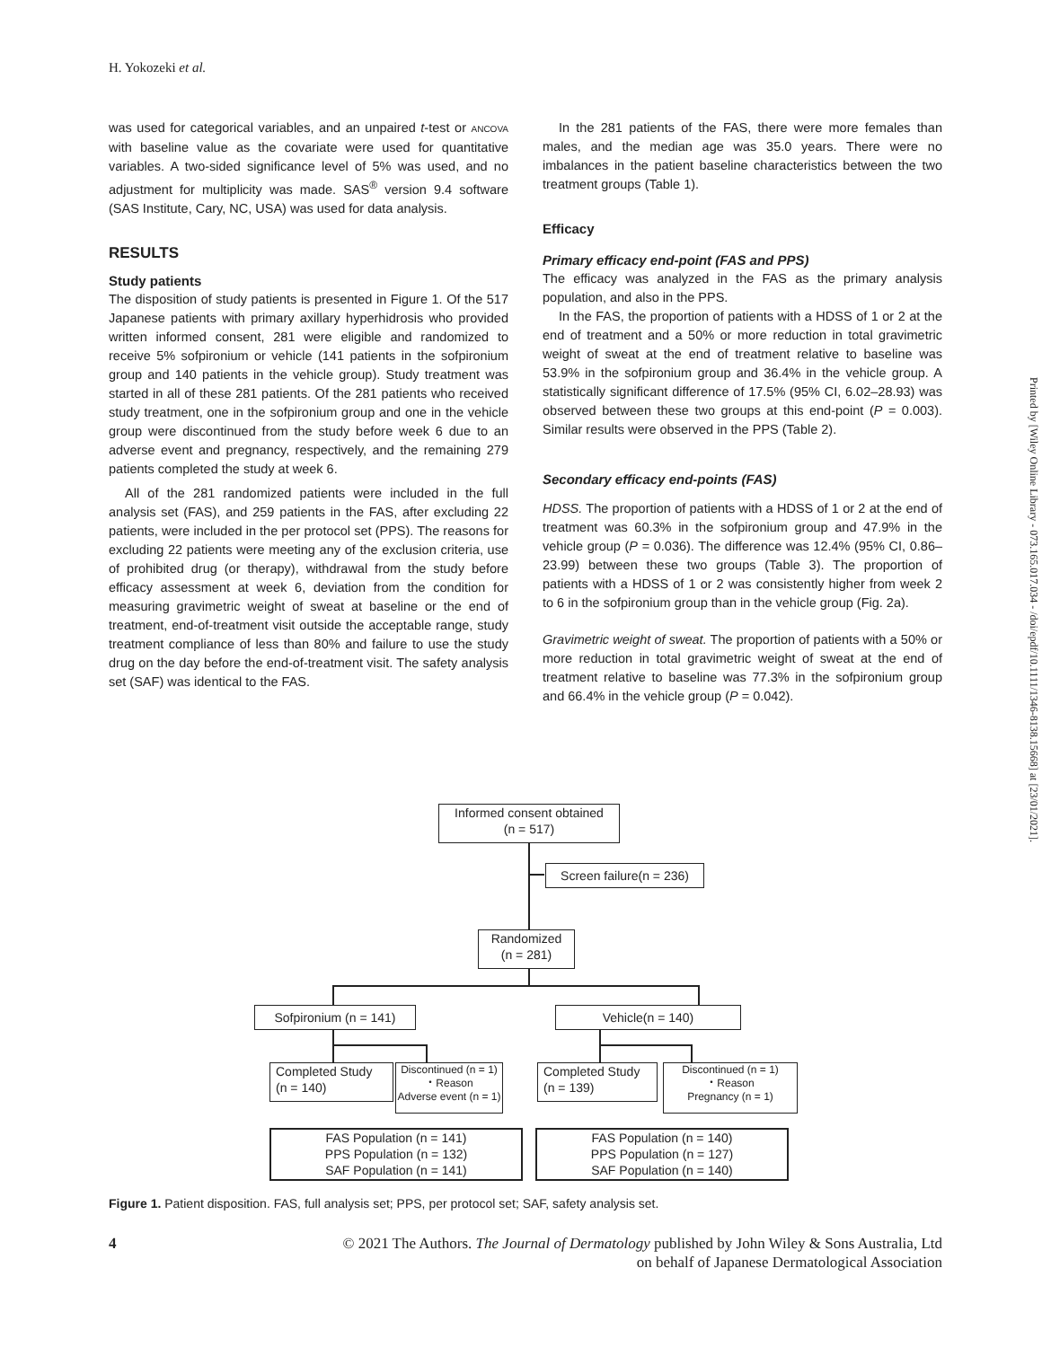H. Yokozeki et al.
was used for categorical variables, and an unpaired t-test or ANCOVA with baseline value as the covariate were used for quantitative variables. A two-sided significance level of 5% was used, and no adjustment for multiplicity was made. SAS<sup>®</sup> version 9.4 software (SAS Institute, Cary, NC, USA) was used for data analysis.
RESULTS
Study patients
The disposition of study patients is presented in Figure 1. Of the 517 Japanese patients with primary axillary hyperhidrosis who provided written informed consent, 281 were eligible and randomized to receive 5% sofpironium or vehicle (141 patients in the sofpironium group and 140 patients in the vehicle group). Study treatment was started in all of these 281 patients. Of the 281 patients who received study treatment, one in the sofpironium group and one in the vehicle group were discontinued from the study before week 6 due to an adverse event and pregnancy, respectively, and the remaining 279 patients completed the study at week 6.
All of the 281 randomized patients were included in the full analysis set (FAS), and 259 patients in the FAS, after excluding 22 patients, were included in the per protocol set (PPS). The reasons for excluding 22 patients were meeting any of the exclusion criteria, use of prohibited drug (or therapy), withdrawal from the study before efficacy assessment at week 6, deviation from the condition for measuring gravimetric weight of sweat at baseline or the end of treatment, end-of-treatment visit outside the acceptable range, study treatment compliance of less than 80% and failure to use the study drug on the day before the end-of-treatment visit. The safety analysis set (SAF) was identical to the FAS.
In the 281 patients of the FAS, there were more females than males, and the median age was 35.0 years. There were no imbalances in the patient baseline characteristics between the two treatment groups (Table 1).
Efficacy
Primary efficacy end-point (FAS and PPS)
The efficacy was analyzed in the FAS as the primary analysis population, and also in the PPS.
In the FAS, the proportion of patients with a HDSS of 1 or 2 at the end of treatment and a 50% or more reduction in total gravimetric weight of sweat at the end of treatment relative to baseline was 53.9% in the sofpironium group and 36.4% in the vehicle group. A statistically significant difference of 17.5% (95% CI, 6.02–28.93) was observed between these two groups at this end-point (P = 0.003). Similar results were observed in the PPS (Table 2).
Secondary efficacy end-points (FAS)
HDSS. The proportion of patients with a HDSS of 1 or 2 at the end of treatment was 60.3% in the sofpironium group and 47.9% in the vehicle group (P = 0.036). The difference was 12.4% (95% CI, 0.86–23.99) between these two groups (Table 3). The proportion of patients with a HDSS of 1 or 2 was consistently higher from week 2 to 6 in the sofpironium group than in the vehicle group (Fig. 2a).
Gravimetric weight of sweat. The proportion of patients with a 50% or more reduction in total gravimetric weight of sweat at the end of treatment relative to baseline was 77.3% in the sofpironium group and 66.4% in the vehicle group (P = 0.042).
Informed consent obtained
(n = 517)
Screen failure(n = 236)
Randomized
(n = 281)
Sofpironium (n = 141) Vehicle(n = 140)
Completed Study
(n = 140)
Discontinued (n = 1)
・Reason
Adverse event (n = 1)
Completed Study
(n = 139)
Discontinued (n = 1)
・Reason
Pregnancy (n = 1)
FAS Population (n = 141)
PPS Population (n = 132)
SAF Population (n = 141)
FAS Population (n = 140)
PPS Population (n = 127)
SAF Population (n = 140)
Figure 1. Patient disposition. FAS, full analysis set; PPS, per protocol set; SAF, safety analysis set.
4 © 2021 The Authors. The Journal of Dermatology published by John Wiley & Sons Australia, Ltd
on behalf of Japanese Dermatological Association
Printed by [Wiley Online Library - 073.165.017.034 - /doi/epdf/10.1111/1346-8138.15668] at [23/01/2021].